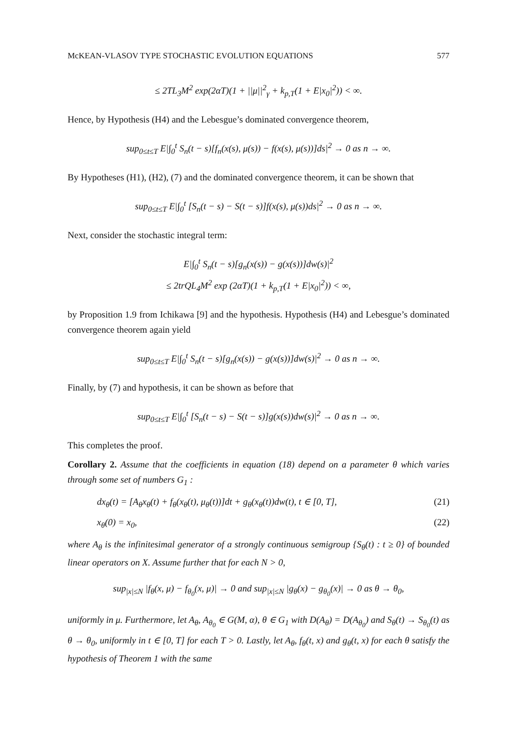McKEAN-VLASOV TYPE STOCHASTIC EVOLUTION EQUATIONS 577
≤ 2TL<sub>3</sub>M<sup>2</sup> exp(2αT)(1 + ||μ||<sup>2</sup><sub>γ</sub> + k<sub>p,T</sub>(1 + E|x<sub>0</sub>|<sup>2</sup>)) < ∞.
Hence, by Hypothesis (H4) and the Lebesgue’s dominated convergence theorem,
sup<sub>0≤t≤T</sub> E|∫<sub>0</sub><sup>t</sup> S<sub>n</sub>(t − s)[f<sub>n</sub>(x(s), μ(s)) − f(x(s), μ(s))]ds|<sup>2</sup> → 0 as n → ∞.
By Hypotheses (H1), (H2), (7) and the dominated convergence theorem, it can be shown that
sup<sub>0≤t≤T</sub> E|∫<sub>0</sub><sup>t</sup> [S<sub>n</sub>(t − s) − S(t − s)]f(x(s), μ(s))ds|<sup>2</sup> → 0 as n → ∞.
Next, consider the stochastic integral term:
E|∫<sub>0</sub><sup>t</sup> S<sub>n</sub>(t − s)[g<sub>n</sub>(x(s)) − g(x(s))]dw(s)|<sup>2</sup>
≤ 2trQL<sub>4</sub>M<sup>2</sup> exp (2αT)(1 + k<sub>p,T</sub>(1 + E|x<sub>0</sub>|<sup>2</sup>)) < ∞,
by Proposition 1.9 from Ichikawa [9] and the hypothesis. Hypothesis (H4) and Lebesgue’s dominated convergence theorem again yield
sup<sub>0≤t≤T</sub> E|∫<sub>0</sub><sup>t</sup> S<sub>n</sub>(t − s)[g<sub>n</sub>(x(s)) − g(x(s))]dw(s)|<sup>2</sup> → 0 as n → ∞.
Finally, by (7) and hypothesis, it can be shown as before that
sup<sub>0≤t≤T</sub> E|∫<sub>0</sub><sup>t</sup> [S<sub>n</sub>(t − s) − S(t − s)]g(x(s))dw(s)|<sup>2</sup> → 0 as n → ∞.
This completes the proof.
Corollary 2. Assume that the coefficients in equation (18) depend on a parameter θ which varies through some set of numbers G<sub>1</sub> :
dx<sub>θ</sub>(t) = [A<sub>θ</sub>x<sub>θ</sub>(t) + f<sub>θ</sub>(x<sub>θ</sub>(t), μ<sub>θ</sub>(t))]dt + g<sub>θ</sub>(x<sub>θ</sub>(t))dw(t), t ∈ [0, T], (21)
x<sub>θ</sub>(0) = x<sub>0</sub>, (22)
where A<sub>θ</sub> is the infinitesimal generator of a strongly continuous semigroup {S<sub>θ</sub>(t) : t ≥ 0} of bounded linear operators on X. Assume further that for each N > 0,
sup<sub>|x|≤N</sub> |f<sub>θ</sub>(x, μ) − f<sub>θ<sub>0</sub></sub>(x, μ)| → 0 and sup<sub>|x|≤N</sub> |g<sub>θ</sub>(x) − g<sub>θ<sub>0</sub></sub>(x)| → 0 as θ → θ<sub>0</sub>,
uniformly in μ. Furthermore, let A<sub>θ</sub>, A<sub>θ<sub>0</sub></sub> ∈ G(M, α), θ ∈ G<sub>1</sub> with D(A<sub>θ</sub>) = D(A<sub>θ<sub>0</sub></sub>) and S<sub>θ</sub>(t) → S<sub>θ<sub>0</sub></sub>(t) as θ → θ<sub>0</sub>, uniformly in t ∈ [0, T] for each T > 0. Lastly, let A<sub>θ</sub>, f<sub>θ</sub>(t, x) and g<sub>θ</sub>(t, x) for each θ satisfy the hypothesis of Theorem 1 with the same